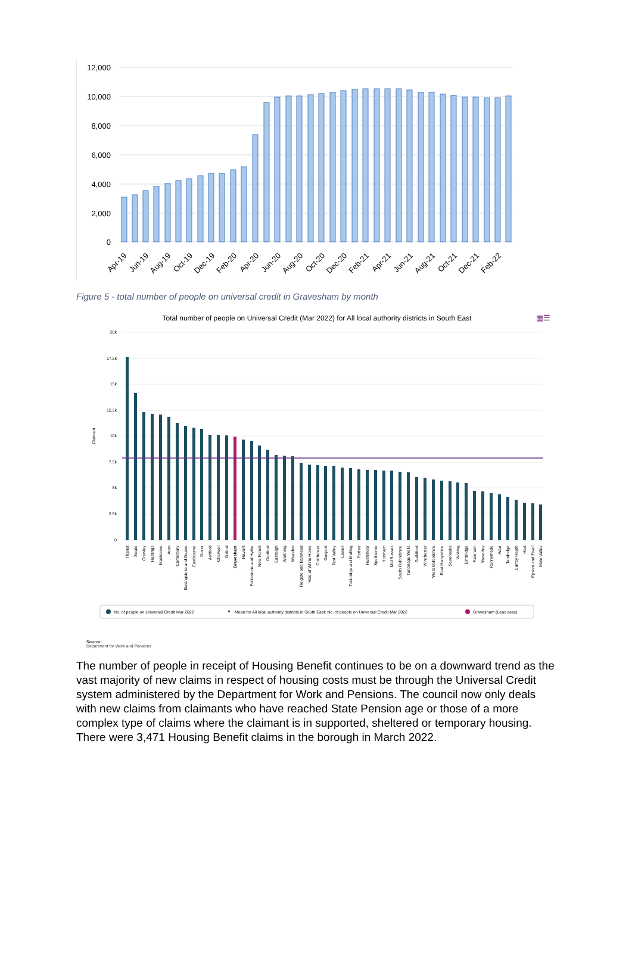12,000
10,000
8,000
6,000
4,000
2,000
0
Apr-19
Jun-19
Aug-19
Oct-19
Dec-19
Feb-20
Apr-20
Jun-20
Aug-20
Oct-20
Dec-20
Feb-21
Apr-21
Jun-21
Aug-21
Oct-21
Dec-21
Feb-22
Figure 5 - total number of people on universal credit in Gravesham by month
Total number of people on Universal Credit (Mar 2022) for All local authority districts in South East
▦☰
20k
17.5k
15k
12.5k
10k
7.5k
5k
2.5k
0
Claimant
Thanet
Swale
Crawley
Hastings
Maidstone
Arun
Canterbury
Basingstoke and Deane
Eastbourne
Dover
Ashford
Cherwell
Oxford
Gravesham
Havant
Folkestone and Hythe
New Forest
Dartford
Eastleigh
Worthing
Wealden
Reigate and Banstead
Vale of White Horse
Chichester
Gosport
Test Valley
Lewes
Tonbridge and Malling
Rother
Rushmoor
Spelthorne
Horsham
Mid Sussex
South Oxfordshire
Tunbridge Wells
Guildford
Winchester
West Oxfordshire
East Hampshire
Sevenoaks
Woking
Elmbridge
Fareham
Waverley
Runnymede
Adur
Tandridge
Surrey Heath
Hart
Epsom and Ewell
Mole Valley
No. of people on Universal Credit Mar 2022
Mean for All local authority districts in South East: No. of people on Universal Credit Mar 2022
Gravesham (Lead area)
Source:
Department for Work and Pensions
The number of people in receipt of Housing Benefit continues to be on a downward trend as the vast majority of new claims in respect of housing costs must be through the Universal Credit system administered by the Department for Work and Pensions. The council now only deals with new claims from claimants who have reached State Pension age or those of a more complex type of claims where the claimant is in supported, sheltered or temporary housing. There were 3,471 Housing Benefit claims in the borough in March 2022.